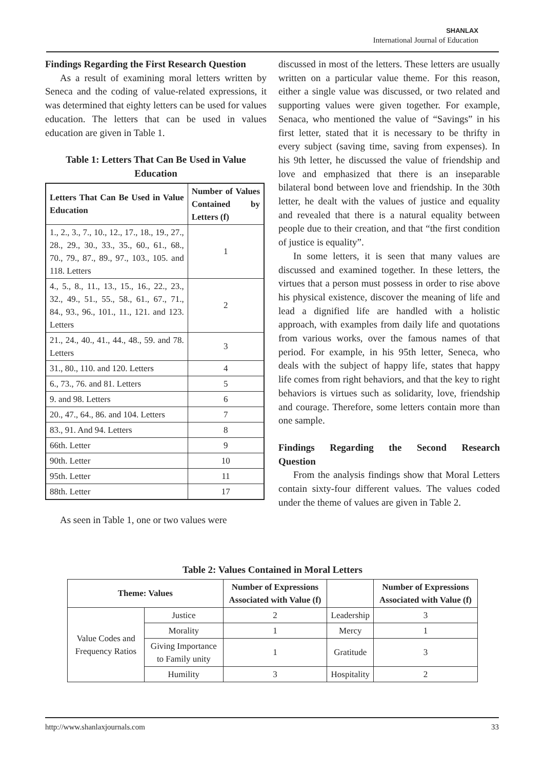SHANLAX
International Journal of Education
Findings Regarding the First Research Question
As a result of examining moral letters written by Seneca and the coding of value-related expressions, it was determined that eighty letters can be used for values education. The letters that can be used in values education are given in Table 1.
Table 1: Letters That Can Be Used in Value Education
| Letters That Can Be Used in Value Education | Number of Values Contained by Letters (f) |
| --- | --- |
| 1., 2., 3., 7., 10., 12., 17., 18., 19., 27., 28., 29., 30., 33., 35., 60., 61., 68., 70., 79., 87., 89., 97., 103., 105. and 118. Letters | 1 |
| 4., 5., 8., 11., 13., 15., 16., 22., 23., 32., 49., 51., 55., 58., 61., 67., 71., 84., 93., 96., 101., 11., 121. and 123. Letters | 2 |
| 21., 24., 40., 41., 44., 48., 59. and 78. Letters | 3 |
| 31., 80., 110. and 120. Letters | 4 |
| 6., 73., 76. and 81. Letters | 5 |
| 9. and 98. Letters | 6 |
| 20., 47., 64., 86. and 104. Letters | 7 |
| 83., 91. And 94. Letters | 8 |
| 66th. Letter | 9 |
| 90th. Letter | 10 |
| 95th. Letter | 11 |
| 88th. Letter | 17 |
As seen in Table 1, one or two values were
discussed in most of the letters. These letters are usually written on a particular value theme. For this reason, either a single value was discussed, or two related and supporting values were given together. For example, Senaca, who mentioned the value of “Savings” in his first letter, stated that it is necessary to be thrifty in every subject (saving time, saving from expenses). In his 9th letter, he discussed the value of friendship and love and emphasized that there is an inseparable bilateral bond between love and friendship. In the 30th letter, he dealt with the values of justice and equality and revealed that there is a natural equality between people due to their creation, and that “the first condition of justice is equality”.
In some letters, it is seen that many values are discussed and examined together. In these letters, the virtues that a person must possess in order to rise above his physical existence, discover the meaning of life and lead a dignified life are handled with a holistic approach, with examples from daily life and quotations from various works, over the famous names of that period. For example, in his 95th letter, Seneca, who deals with the subject of happy life, states that happy life comes from right behaviors, and that the key to right behaviors is virtues such as solidarity, love, friendship and courage. Therefore, some letters contain more than one sample.
Findings Regarding the Second Research
Question
From the analysis findings show that Moral Letters contain sixty-four different values. The values coded under the theme of values are given in Table 2.
Table 2: Values Contained in Moral Letters
| Theme: Values | | Number of Expressions Associated with Value (f) | | Number of Expressions Associated with Value (f) |
| --- | --- | --- | --- | --- |
| Value Codes and Frequency Ratios | Justice | 2 | Leadership | 3 |
| | Morality | 1 | Mercy | 1 |
| | Giving Importance to Family unity | 1 | Gratitude | 3 |
| | Humility | 3 | Hospitality | 2 |
http://www.shanlaxjournals.com 33